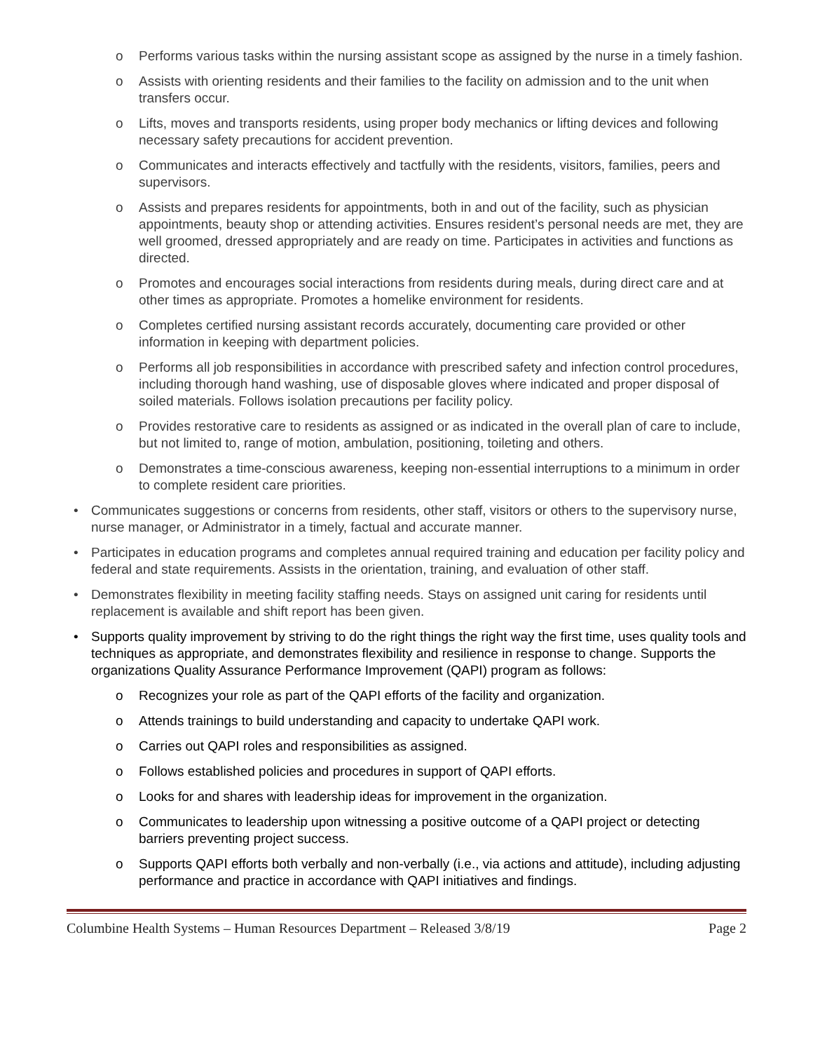o Performs various tasks within the nursing assistant scope as assigned by the nurse in a timely fashion.
o Assists with orienting residents and their families to the facility on admission and to the unit when transfers occur.
o Lifts, moves and transports residents, using proper body mechanics or lifting devices and following necessary safety precautions for accident prevention.
o Communicates and interacts effectively and tactfully with the residents, visitors, families, peers and supervisors.
o Assists and prepares residents for appointments, both in and out of the facility, such as physician appointments, beauty shop or attending activities. Ensures resident’s personal needs are met, they are well groomed, dressed appropriately and are ready on time. Participates in activities and functions as directed.
o Promotes and encourages social interactions from residents during meals, during direct care and at other times as appropriate. Promotes a homelike environment for residents.
o Completes certified nursing assistant records accurately, documenting care provided or other information in keeping with department policies.
o Performs all job responsibilities in accordance with prescribed safety and infection control procedures, including thorough hand washing, use of disposable gloves where indicated and proper disposal of soiled materials. Follows isolation precautions per facility policy.
o Provides restorative care to residents as assigned or as indicated in the overall plan of care to include, but not limited to, range of motion, ambulation, positioning, toileting and others.
o Demonstrates a time-conscious awareness, keeping non-essential interruptions to a minimum in order to complete resident care priorities.
• Communicates suggestions or concerns from residents, other staff, visitors or others to the supervisory nurse, nurse manager, or Administrator in a timely, factual and accurate manner.
• Participates in education programs and completes annual required training and education per facility policy and federal and state requirements. Assists in the orientation, training, and evaluation of other staff.
• Demonstrates flexibility in meeting facility staffing needs. Stays on assigned unit caring for residents until replacement is available and shift report has been given.
• Supports quality improvement by striving to do the right things the right way the first time, uses quality tools and techniques as appropriate, and demonstrates flexibility and resilience in response to change. Supports the organizations Quality Assurance Performance Improvement (QAPI) program as follows:
o Recognizes your role as part of the QAPI efforts of the facility and organization.
o Attends trainings to build understanding and capacity to undertake QAPI work.
o Carries out QAPI roles and responsibilities as assigned.
o Follows established policies and procedures in support of QAPI efforts.
o Looks for and shares with leadership ideas for improvement in the organization.
o Communicates to leadership upon witnessing a positive outcome of a QAPI project or detecting barriers preventing project success.
o Supports QAPI efforts both verbally and non-verbally (i.e., via actions and attitude), including adjusting performance and practice in accordance with QAPI initiatives and findings.
Columbine Health Systems – Human Resources Department – Released 3/8/19 Page 2